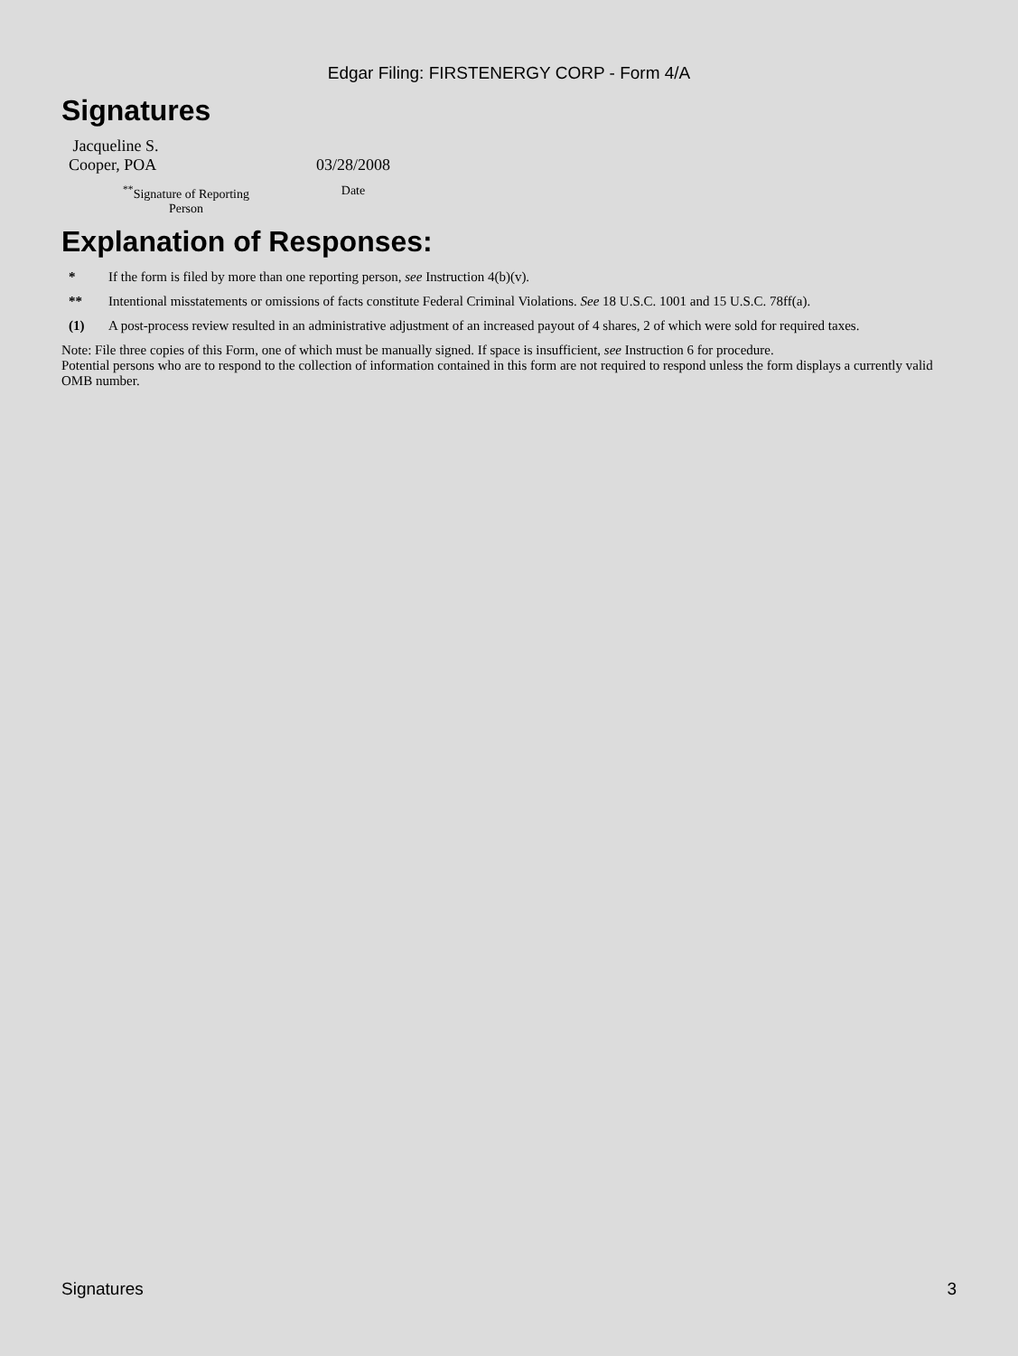Edgar Filing: FIRSTENERGY CORP - Form 4/A
Signatures
| Jacqueline S. Cooper, POA | 03/28/2008 |
| <sup>**</sup> Signature of Reporting Person | Date |
Explanation of Responses:
| * | If the form is filed by more than one reporting person, see Instruction 4(b)(v). |
| ** | Intentional misstatements or omissions of facts constitute Federal Criminal Violations. See 18 U.S.C. 1001 and 15 U.S.C. 78ff(a). |
| (1) | A post-process review resulted in an administrative adjustment of an increased payout of 4 shares, 2 of which were sold for required taxes. |
Note: File three copies of this Form, one of which must be manually signed. If space is insufficient, see Instruction 6 for procedure.
Potential persons who are to respond to the collection of information contained in this form are not required to respond unless the form displays a currently valid OMB number.
Signatures 3